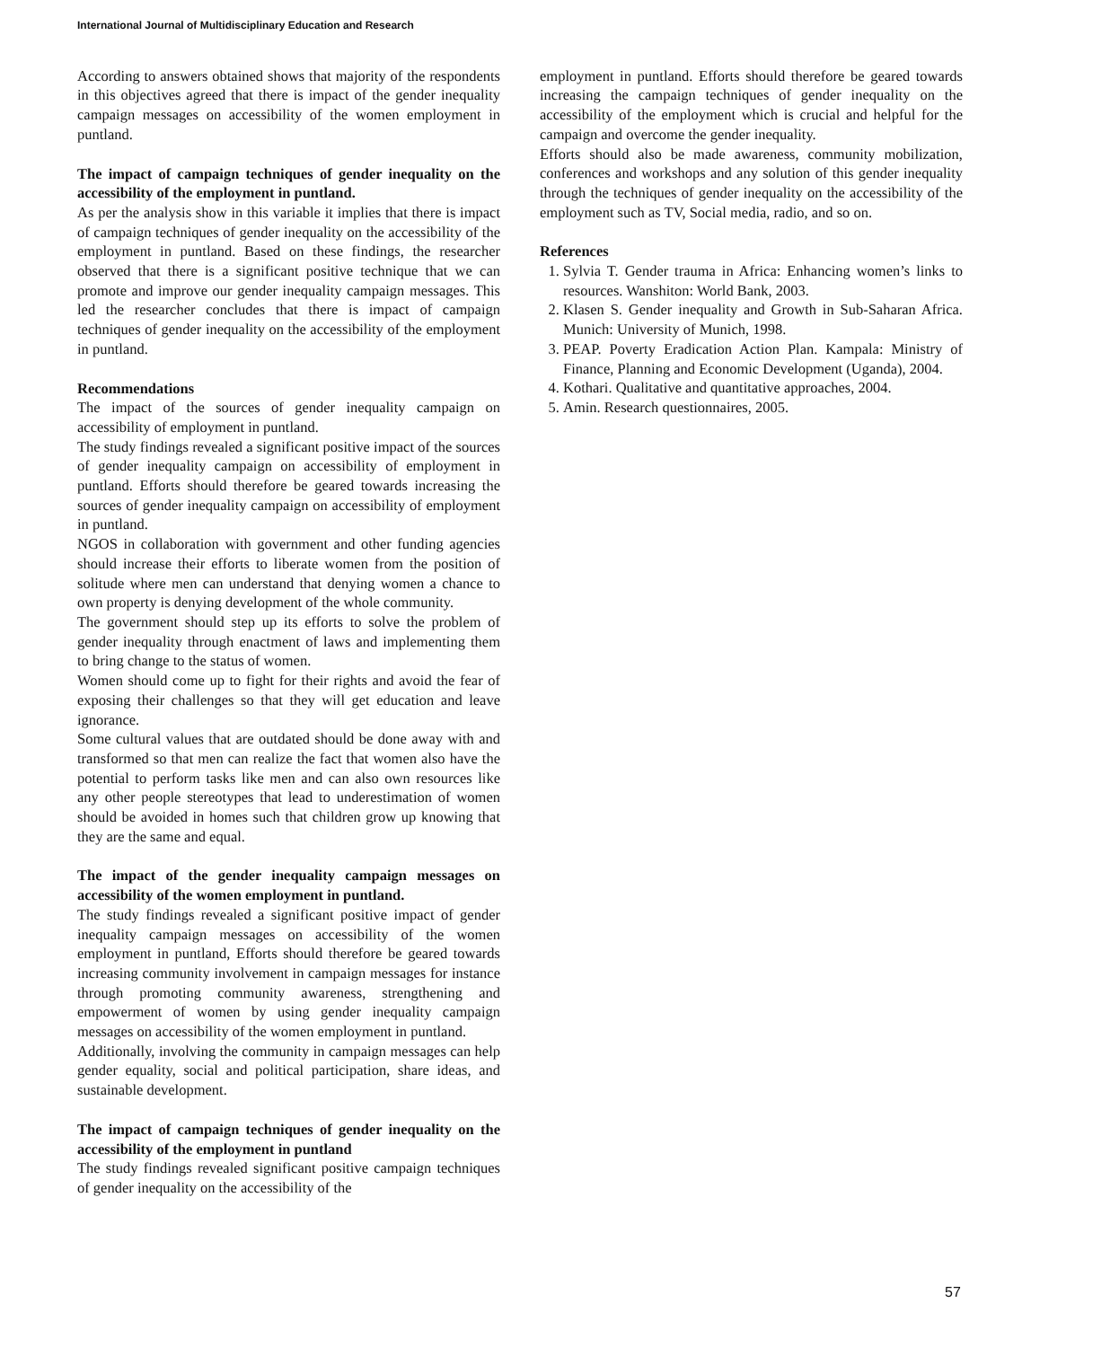International Journal of Multidisciplinary Education and Research
According to answers obtained shows that majority of the respondents in this objectives agreed that there is impact of the gender inequality campaign messages on accessibility of the women employment in puntland.
The impact of campaign techniques of gender inequality on the accessibility of the employment in puntland.
As per the analysis show in this variable it implies that there is impact of campaign techniques of gender inequality on the accessibility of the employment in puntland. Based on these findings, the researcher observed that there is a significant positive technique that we can promote and improve our gender inequality campaign messages. This led the researcher concludes that there is impact of campaign techniques of gender inequality on the accessibility of the employment in puntland.
Recommendations
The impact of the sources of gender inequality campaign on accessibility of employment in puntland.
The study findings revealed a significant positive impact of the sources of gender inequality campaign on accessibility of employment in puntland. Efforts should therefore be geared towards increasing the sources of gender inequality campaign on accessibility of employment in puntland.
NGOS in collaboration with government and other funding agencies should increase their efforts to liberate women from the position of solitude where men can understand that denying women a chance to own property is denying development of the whole community.
The government should step up its efforts to solve the problem of gender inequality through enactment of laws and implementing them to bring change to the status of women.
Women should come up to fight for their rights and avoid the fear of exposing their challenges so that they will get education and leave ignorance.
Some cultural values that are outdated should be done away with and transformed so that men can realize the fact that women also have the potential to perform tasks like men and can also own resources like any other people stereotypes that lead to underestimation of women should be avoided in homes such that children grow up knowing that they are the same and equal.
The impact of the gender inequality campaign messages on accessibility of the women employment in puntland.
The study findings revealed a significant positive impact of gender inequality campaign messages on accessibility of the women employment in puntland, Efforts should therefore be geared towards increasing community involvement in campaign messages for instance through promoting community awareness, strengthening and empowerment of women by using gender inequality campaign messages on accessibility of the women employment in puntland.
Additionally, involving the community in campaign messages can help gender equality, social and political participation, share ideas, and sustainable development.
The impact of campaign techniques of gender inequality on the accessibility of the employment in puntland
The study findings revealed significant positive campaign techniques of gender inequality on the accessibility of the
employment in puntland. Efforts should therefore be geared towards increasing the campaign techniques of gender inequality on the accessibility of the employment which is crucial and helpful for the campaign and overcome the gender inequality.
Efforts should also be made awareness, community mobilization, conferences and workshops and any solution of this gender inequality through the techniques of gender inequality on the accessibility of the employment such as TV, Social media, radio, and so on.
References
1. Sylvia T. Gender trauma in Africa: Enhancing women’s links to resources. Wanshiton: World Bank, 2003.
2. Klasen S. Gender inequality and Growth in Sub-Saharan Africa. Munich: University of Munich, 1998.
3. PEAP. Poverty Eradication Action Plan. Kampala: Ministry of Finance, Planning and Economic Development (Uganda), 2004.
4. Kothari. Qualitative and quantitative approaches, 2004.
5. Amin. Research questionnaires, 2005.
57